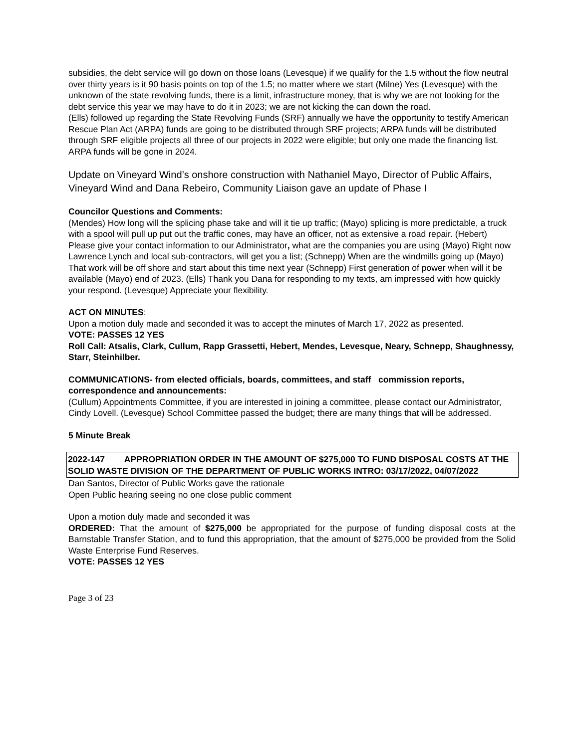subsidies, the debt service will go down on those loans (Levesque) if we qualify for the 1.5 without the flow neutral over thirty years is it 90 basis points on top of the 1.5; no matter where we start (Milne) Yes (Levesque) with the unknown of the state revolving funds, there is a limit, infrastructure money, that is why we are not looking for the debt service this year we may have to do it in 2023; we are not kicking the can down the road.
(Ells) followed up regarding the State Revolving Funds (SRF) annually we have the opportunity to testify American Rescue Plan Act (ARPA) funds are going to be distributed through SRF projects; ARPA funds will be distributed through SRF eligible projects all three of our projects in 2022 were eligible; but only one made the financing list. ARPA funds will be gone in 2024.
Update on Vineyard Wind’s onshore construction with Nathaniel Mayo, Director of Public Affairs, Vineyard Wind and Dana Rebeiro, Community Liaison gave an update of Phase I
Councilor Questions and Comments:
(Mendes) How long will the splicing phase take and will it tie up traffic; (Mayo) splicing is more predictable, a truck with a spool will pull up put out the traffic cones, may have an officer, not as extensive a road repair. (Hebert) Please give your contact information to our Administrator, what are the companies you are using (Mayo) Right now Lawrence Lynch and local sub-contractors, will get you a list; (Schnepp) When are the windmills going up (Mayo) That work will be off shore and start about this time next year (Schnepp) First generation of power when will it be available (Mayo) end of 2023. (Ells) Thank you Dana for responding to my texts, am impressed with how quickly your respond. (Levesque) Appreciate your flexibility.
ACT ON MINUTES:
Upon a motion duly made and seconded it was to accept the minutes of March 17, 2022 as presented.
VOTE: PASSES 12 YES
Roll Call: Atsalis, Clark, Cullum, Rapp Grassetti, Hebert, Mendes, Levesque, Neary, Schnepp, Shaughnessy, Starr, Steinhilber.
COMMUNICATIONS- from elected officials, boards, committees, and staff commission reports, correspondence and announcements:
(Cullum) Appointments Committee, if you are interested in joining a committee, please contact our Administrator, Cindy Lovell. (Levesque) School Committee passed the budget; there are many things that will be addressed.
5 Minute Break
2022-147 APPROPRIATION ORDER IN THE AMOUNT OF $275,000 TO FUND DISPOSAL COSTS AT THE SOLID WASTE DIVISION OF THE DEPARTMENT OF PUBLIC WORKS INTRO: 03/17/2022, 04/07/2022
Dan Santos, Director of Public Works gave the rationale
Open Public hearing seeing no one close public comment
Upon a motion duly made and seconded it was
ORDERED: That the amount of $275,000 be appropriated for the purpose of funding disposal costs at the Barnstable Transfer Station, and to fund this appropriation, that the amount of $275,000 be provided from the Solid Waste Enterprise Fund Reserves.
VOTE: PASSES 12 YES
Page 3 of 23